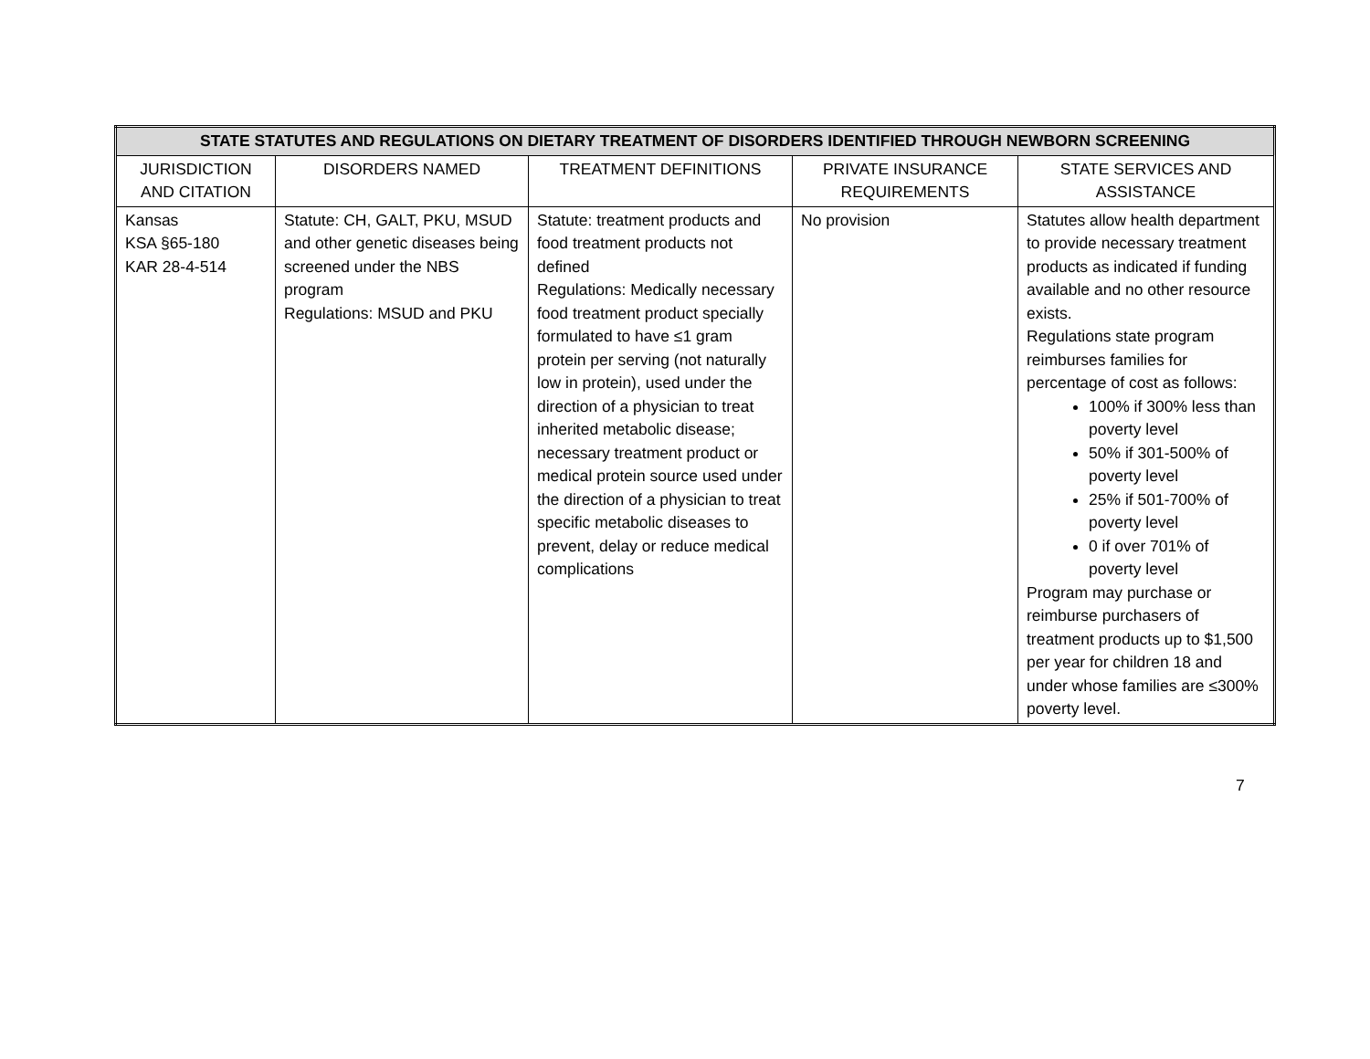| STATE STATUTES AND REGULATIONS ON DIETARY TREATMENT OF DISORDERS IDENTIFIED THROUGH NEWBORN SCREENING | | | | |
| --- | --- | --- | --- | --- |
| JURISDICTION AND CITATION | DISORDERS NAMED | TREATMENT DEFINITIONS | PRIVATE INSURANCE REQUIREMENTS | STATE SERVICES AND ASSISTANCE |
| Kansas KSA §65-180 KAR 28-4-514 | Statute: CH, GALT, PKU, MSUD and other genetic diseases being screened under the NBS program Regulations: MSUD and PKU | Statute: treatment products and food treatment products not defined Regulations: Medically necessary food treatment product specially formulated to have ≤1 gram protein per serving (not naturally low in protein), used under the direction of a physician to treat inherited metabolic disease; necessary treatment product or medical protein source used under the direction of a physician to treat specific metabolic diseases to prevent, delay or reduce medical complications | No provision | Statutes allow health department to provide necessary treatment products as indicated if funding available and no other resource exists. Regulations state program reimburses families for percentage of cost as follows: 100% if 300% less than poverty level 50% if 301-500% of poverty level 25% if 501-700% of poverty level 0 if over 701% of poverty level Program may purchase or reimburse purchasers of treatment products up to $1,500 per year for children 18 and under whose families are ≤300% poverty level. |
7